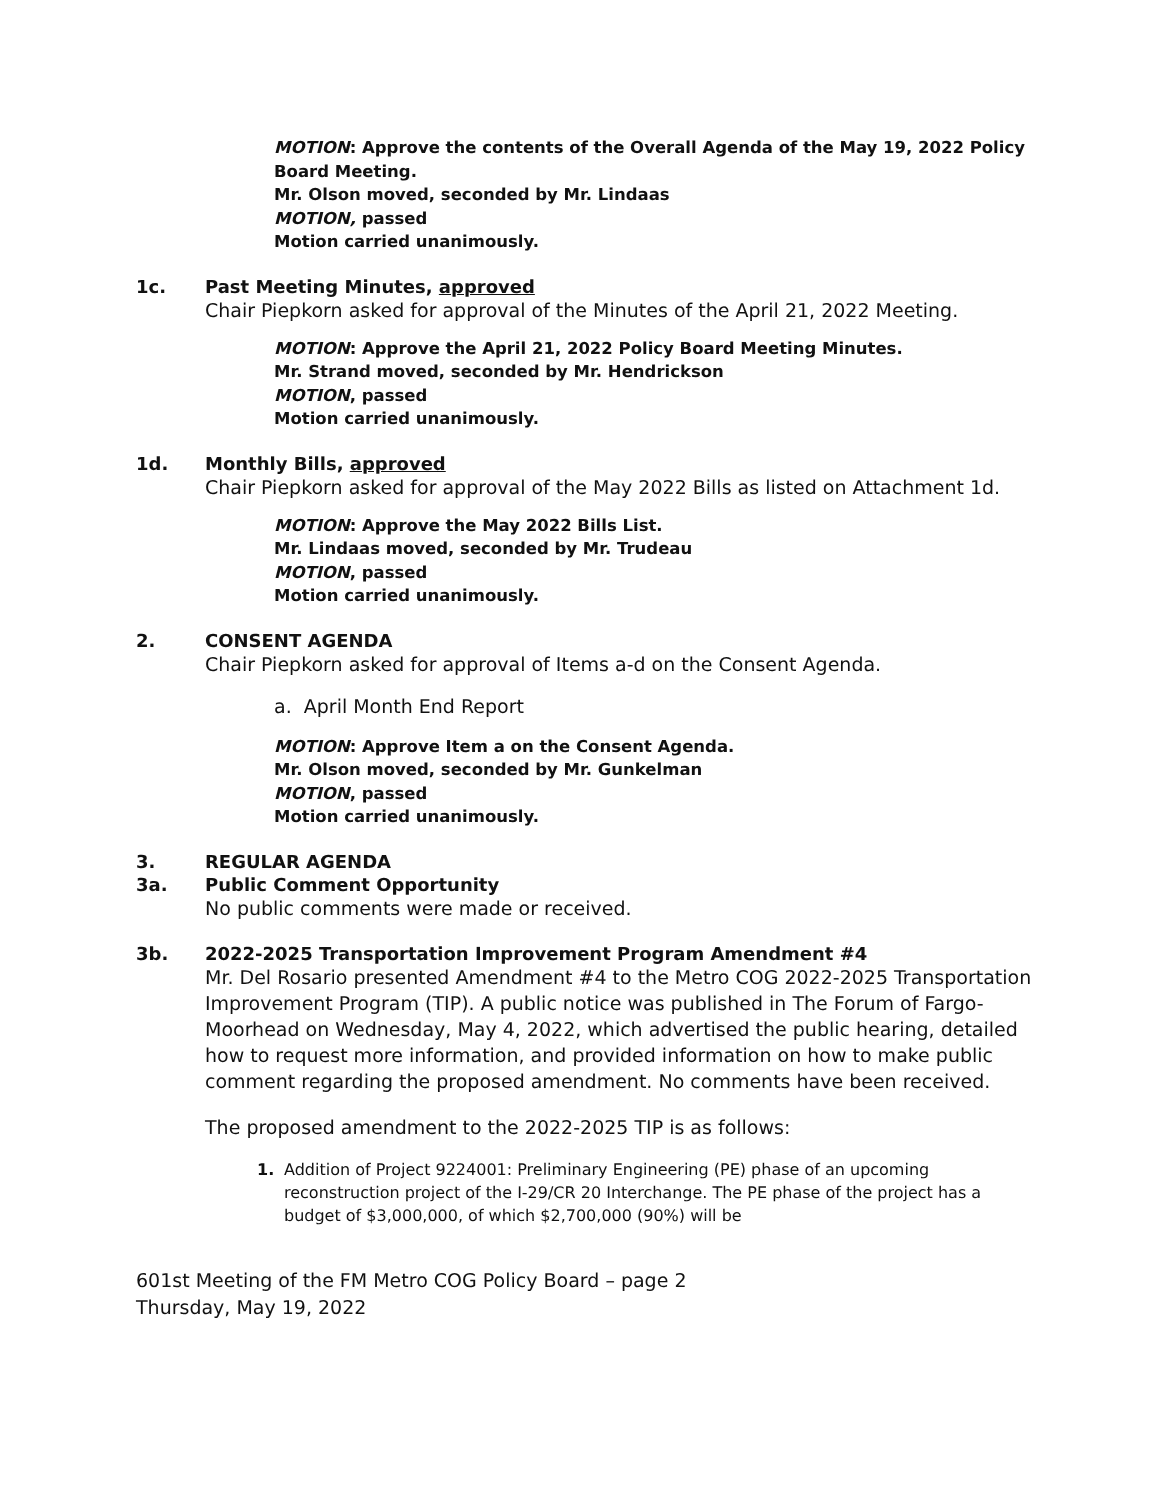MOTION: Approve the contents of the Overall Agenda of the May 19, 2022 Policy Board Meeting.
Mr. Olson moved, seconded by Mr. Lindaas
MOTION, passed
Motion carried unanimously.
1c. Past Meeting Minutes, approved
Chair Piepkorn asked for approval of the Minutes of the April 21, 2022 Meeting.
MOTION: Approve the April 21, 2022 Policy Board Meeting Minutes.
Mr. Strand moved, seconded by Mr. Hendrickson
MOTION, passed
Motion carried unanimously.
1d. Monthly Bills, approved
Chair Piepkorn asked for approval of the May 2022 Bills as listed on Attachment 1d.
MOTION: Approve the May 2022 Bills List.
Mr. Lindaas moved, seconded by Mr. Trudeau
MOTION, passed
Motion carried unanimously.
2. CONSENT AGENDA
Chair Piepkorn asked for approval of Items a-d on the Consent Agenda.
a. April Month End Report
MOTION: Approve Item a on the Consent Agenda.
Mr. Olson moved, seconded by Mr. Gunkelman
MOTION, passed
Motion carried unanimously.
3. REGULAR AGENDA
3a. Public Comment Opportunity
No public comments were made or received.
3b. 2022-2025 Transportation Improvement Program Amendment #4
Mr. Del Rosario presented Amendment #4 to the Metro COG 2022-2025 Transportation Improvement Program (TIP). A public notice was published in The Forum of Fargo-Moorhead on Wednesday, May 4, 2022, which advertised the public hearing, detailed how to request more information, and provided information on how to make public comment regarding the proposed amendment. No comments have been received.
The proposed amendment to the 2022-2025 TIP is as follows:
1. Addition of Project 9224001: Preliminary Engineering (PE) phase of an upcoming reconstruction project of the I-29/CR 20 Interchange. The PE phase of the project has a budget of $3,000,000, of which $2,700,000 (90%) will be
601st Meeting of the FM Metro COG Policy Board – page 2
Thursday, May 19, 2022